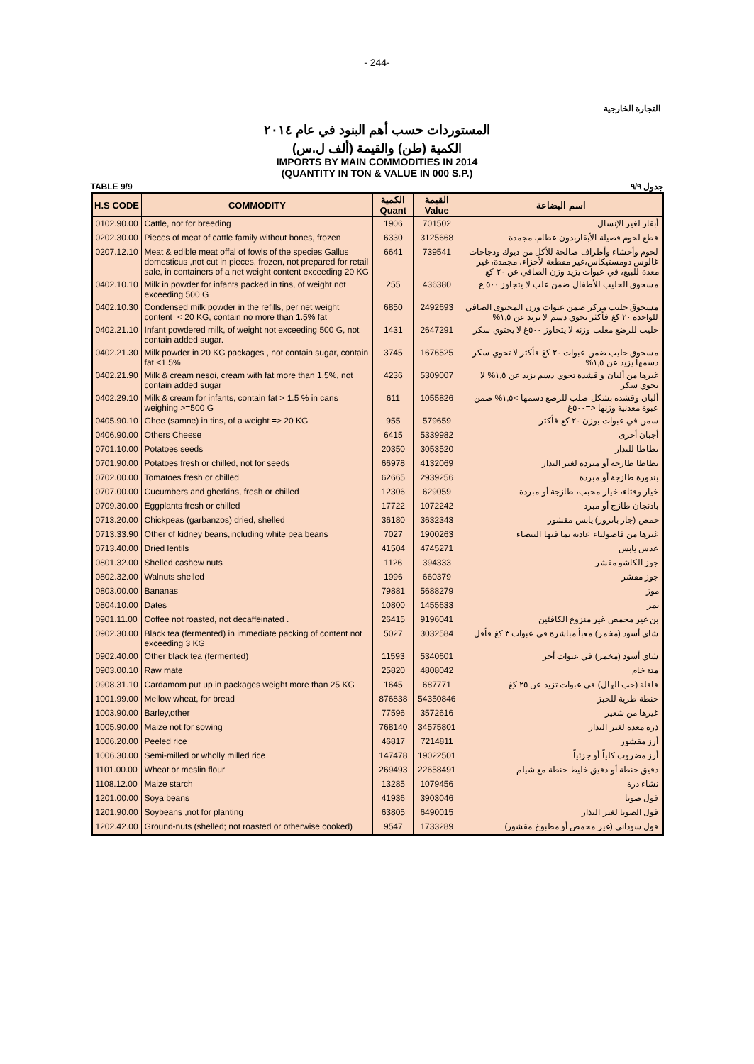- 244-
التجارة الخارجية
المستوردات حسب أهم البنود في عام ٢٠١٤
الكمية (طن) والقيمة (ألف ل.س)
IMPORTS BY MAIN COMMODITIES IN 2014
(QUANTITY IN TON & VALUE IN 000 S.P.)
TABLE 9/9 جدول ٩/٩
| H.S CODE | COMMODITY | الكمية Quant | القيمة Value | اسم البضاعة |
| --- | --- | --- | --- | --- |
| 0102.90.00 | Cattle, not for breeding | 1906 | 701502 | أبقار لغير الإنسال |
| 0202.30.00 | Pieces of meat of cattle family without bones, frozen | 6330 | 3125668 | قطع لحوم فصيلة الأبقاربدون عظام، مجمدة |
| 0207.12.10 | Meat & edible meat offal of fowls of the species Gallus domesticus ,not cut in pieces, frozen, not prepared for retail sale, in containers of a net weight content exceeding 20 KG | 6641 | 739541 | لحوم وأحشاء وأطراف صالحة للأكل من ديوك ودجاجات غالوس دومستيكاس،غير مقطعة لأجزاء، مجمدة، غير معدة للبيع، في عبوات يزيد وزن الصافي عن ٢٠ كغ |
| 0402.10.10 | Milk in powder for infants packed in tins, of weight not exceeding 500 G | 255 | 436380 | مسحوق الحليب للأطفال ضمن علب لا يتجاوز ٥٠٠ غ |
| 0402.10.30 | Condensed milk powder in the refills, per net weight content=< 20 KG, contain no more than 1.5% fat | 6850 | 2492693 | مسحوق حليب مركز ضمن عبوات وزن المحتوى الصافي للواحدة ٢٠ كغ فأكثر تحوي دسم لا يزيد عن ١,٥% |
| 0402.21.10 | Infant powdered milk, of weight not exceeding 500 G, not contain added sugar. | 1431 | 2647291 | حليب للرضع معلب وزنه لا يتجاوز ٥٠٠غ لا يحتوي سكر |
| 0402.21.30 | Milk powder in 20 KG packages , not contain sugar, contain fat <1.5% | 3745 | 1676525 | مسحوق حليب ضمن عبوات ٢٠ كغ فأكثر لا تحوي سكر دسمها يزيد عن ١,٥% |
| 0402.21.90 | Milk & cream nesoi, cream with fat more than 1.5%, not contain added sugar | 4236 | 5309007 | غيرها من ألبان و قشدة تحوي دسم يزيد عن ١,٥% لا تحوي سكر |
| 0402.29.10 | Milk & cream for infants, contain fat > 1.5 % in cans weighing >=500 G | 611 | 1055826 | ألبان وقشدة بشكل صلب للرضع دسمها >١,٥% ضمن عبوة معدنية وزنها <=٥٠٠غ |
| 0405.90.10 | Ghee (samne) in tins, of a weight => 20 KG | 955 | 579659 | سمن في عبوات بوزن ٢٠ كغ فأكثر |
| 0406.90.00 | Others Cheese | 6415 | 5339982 | أجبان أخرى |
| 0701.10.00 | Potatoes seeds | 20350 | 3053520 | بطاطا للبذار |
| 0701.90.00 | Potatoes fresh or chilled, not for seeds | 66978 | 4132069 | بطاطا طازجة أو مبردة لغير البذار |
| 0702.00.00 | Tomatoes fresh or chilled | 62665 | 2939256 | بندورة طازجة أو مبردة |
| 0707.00.00 | Cucumbers and gherkins, fresh or chilled | 12306 | 629059 | خيار وقثاء، خيار محبب، طازجة أو مبردة |
| 0709.30.00 | Eggplants fresh or chilled | 17722 | 1072242 | باذنجان طازج أو مبرد |
| 0713.20.00 | Chickpeas (garbanzos) dried, shelled | 36180 | 3632343 | حمص (جار بانزوز) يابس مقشور |
| 0713.33.90 | Other of kidney beans,including white pea beans | 7027 | 1900263 | غيرها من فاصولياء عادية بما فيها البيضاء |
| 0713.40.00 | Dried lentils | 41504 | 4745271 | عدس يابس |
| 0801.32.00 | Shelled cashew nuts | 1126 | 394333 | جوز الكاشو مقشر |
| 0802.32.00 | Walnuts shelled | 1996 | 660379 | جوز مقشر |
| 0803.00.00 | Bananas | 79881 | 5688279 | موز |
| 0804.10.00 | Dates | 10800 | 1455633 | تمر |
| 0901.11.00 | Coffee not roasted, not decaffeinated . | 26415 | 9196041 | بن غير محمص غير منزوع الكافئين |
| 0902.30.00 | Black tea (fermented) in immediate packing of content not exceeding 3 KG | 5027 | 3032584 | شاي أسود (مخمر) معبأ مباشرة في عبوات ٣ كغ فأقل |
| 0902.40.00 | Other black tea (fermented) | 11593 | 5340601 | شاي أسود (مخمر) في عبوات أخر |
| 0903.00.10 | Raw mate | 25820 | 4808042 | متة خام |
| 0908.31.10 | Cardamom put up in packages weight more than 25 KG | 1645 | 687771 | قاقلة (حب الهال) في عبوات تزيد عن ٢٥ كغ |
| 1001.99.00 | Mellow wheat, for bread | 876838 | 54350846 | حنطة طرية للخبز |
| 1003.90.00 | Barley,other | 77596 | 3572616 | غيرها من شعير |
| 1005.90.00 | Maize not for sowing | 768140 | 34575801 | ذرة معدة لغير البذار |
| 1006.20.00 | Peeled rice | 46817 | 7214811 | أرز مقشور |
| 1006.30.00 | Semi-milled or wholly milled rice | 147478 | 19022501 | أرز مضروب كلياً أو جزئياً |
| 1101.00.00 | Wheat or meslin flour | 269493 | 22658491 | دقيق حنطة أو دقيق خليط حنطة مع شيلم |
| 1108.12.00 | Maize starch | 13285 | 1079456 | نشاء ذرة |
| 1201.00.00 | Soya beans | 41936 | 3903046 | فول صويا |
| 1201.90.00 | Soybeans ,not for planting | 63805 | 6490015 | فول الصويا لغير البذار |
| 1202.42.00 | Ground-nuts (shelled; not roasted or otherwise cooked) | 9547 | 1733289 | فول سوداني (غير محمص أو مطبوخ مقشور) |